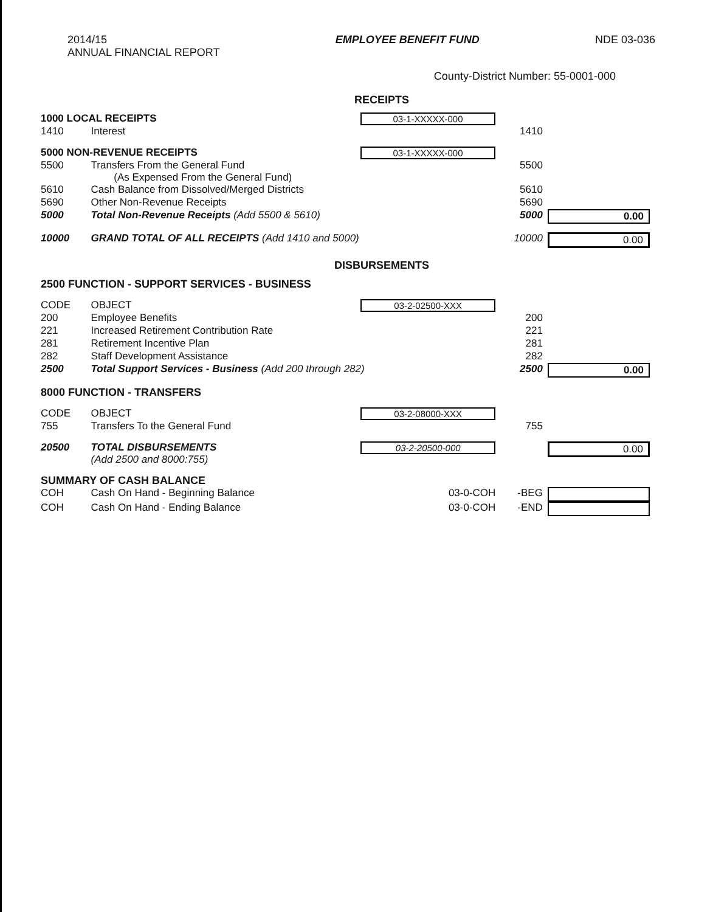2014/15
ANNUAL FINANCIAL REPORT
EMPLOYEE BENEFIT FUND NDE 03-036
County-District Number: 55-0001-000
RECEIPTS
| 1000 LOCAL RECEIPTS | | 03-1-XXXXX-000 | | |
| 1410 | Interest | | 1410 | |
| 5000 NON-REVENUE RECEIPTS | | 03-1-XXXXX-000 | | |
| 5500 | Transfers From the General Fund (As Expensed From the General Fund) | | 5500 | |
| 5610 | Cash Balance from Dissolved/Merged Districts | | 5610 | |
| 5690 | Other Non-Revenue Receipts | | 5690 | |
| 5000 | Total Non-Revenue Receipts (Add 5500 & 5610) | | 5000 | 0.00 |
| 10000 | GRAND TOTAL OF ALL RECEIPTS (Add 1410 and 5000) | | 10000 | 0.00 |
DISBURSEMENTS
| 2500 FUNCTION - SUPPORT SERVICES - BUSINESS | | | | |
| CODE | OBJECT | 03-2-02500-XXX | | |
| 200 | Employee Benefits | | 200 | |
| 221 | Increased Retirement Contribution Rate | | 221 | |
| 281 | Retirement Incentive Plan | | 281 | |
| 282 | Staff Development Assistance | | 282 | |
| 2500 | Total Support Services - Business (Add 200 through 282) | | 2500 | 0.00 |
| 8000 FUNCTION - TRANSFERS | | | | |
| CODE | OBJECT | 03-2-08000-XXX | | |
| 755 | Transfers To the General Fund | | 755 | |
| 20500 | TOTAL DISBURSEMENTS (Add 2500 and 8000:755) | 03-2-20500-000 | | 0.00 |
| SUMMARY OF CASH BALANCE | | | | |
| COH | Cash On Hand - Beginning Balance | 03-0-COH | -BEG | |
| COH | Cash On Hand - Ending Balance | 03-0-COH | -END | |